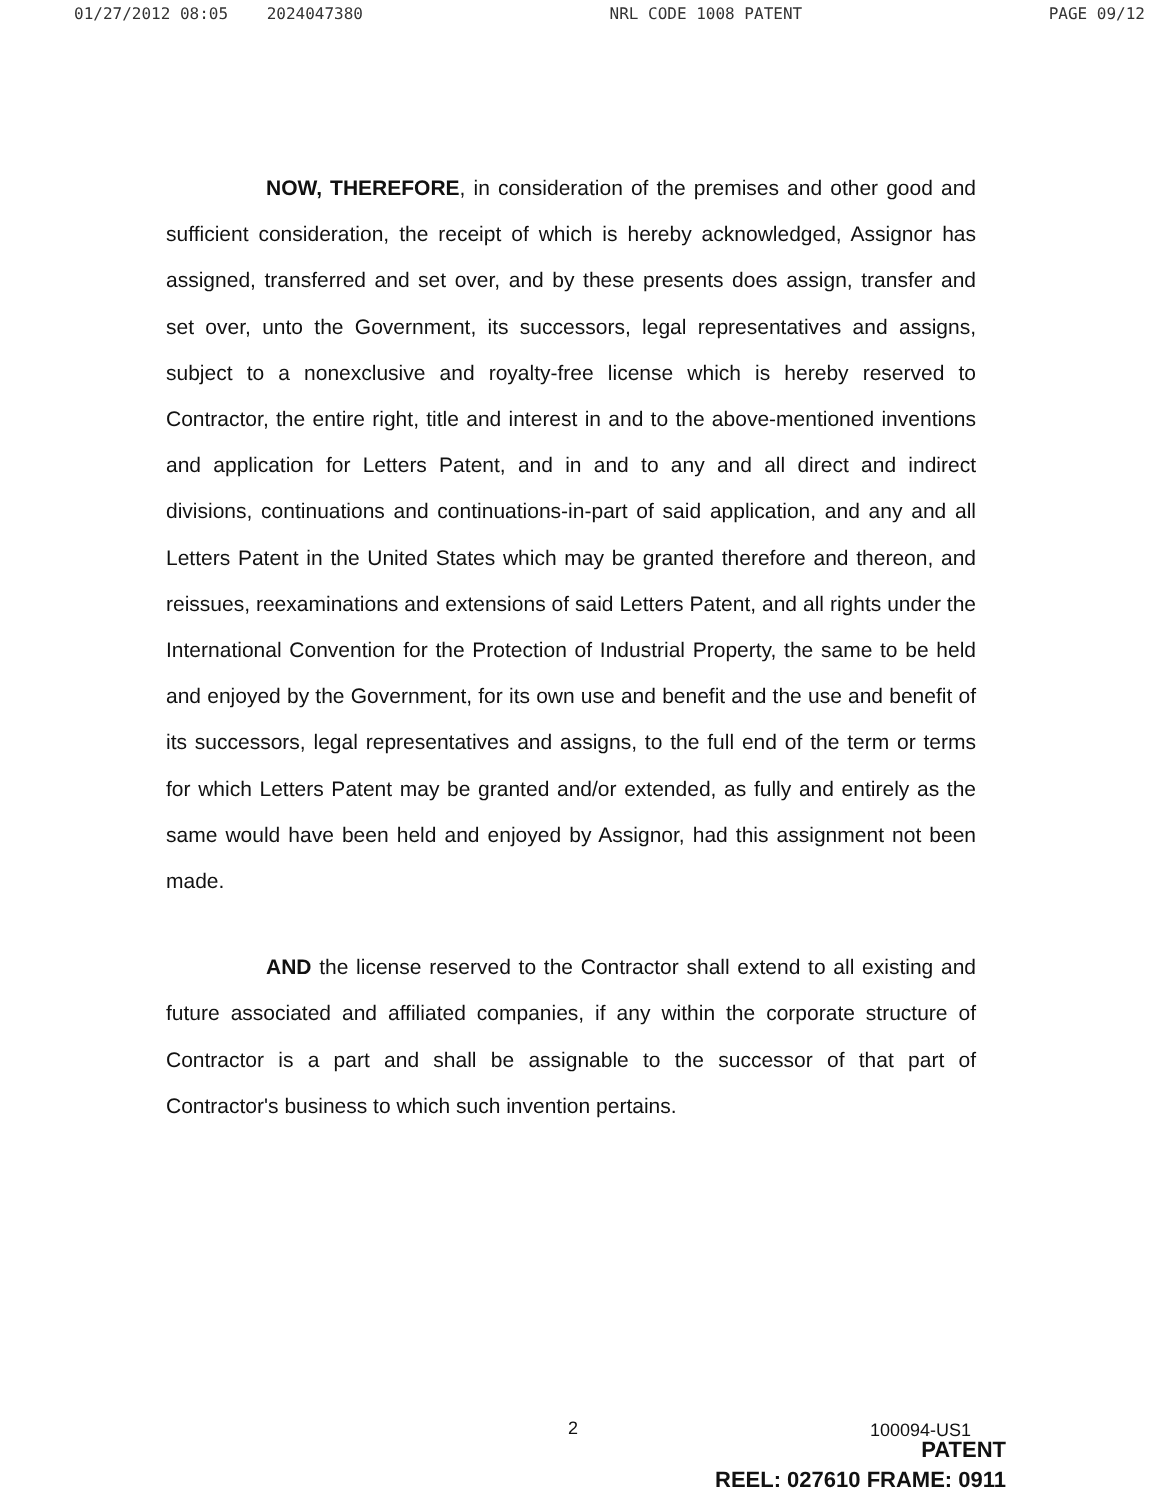01/27/2012 08:05 2024047380 NRL CODE 1008 PATENT PAGE 09/12
NOW, THEREFORE, in consideration of the premises and other good and sufficient consideration, the receipt of which is hereby acknowledged, Assignor has assigned, transferred and set over, and by these presents does assign, transfer and set over, unto the Government, its successors, legal representatives and assigns, subject to a nonexclusive and royalty-free license which is hereby reserved to Contractor, the entire right, title and interest in and to the above-mentioned inventions and application for Letters Patent, and in and to any and all direct and indirect divisions, continuations and continuations-in-part of said application, and any and all Letters Patent in the United States which may be granted therefore and thereon, and reissues, reexaminations and extensions of said Letters Patent, and all rights under the International Convention for the Protection of Industrial Property, the same to be held and enjoyed by the Government, for its own use and benefit and the use and benefit of its successors, legal representatives and assigns, to the full end of the term or terms for which Letters Patent may be granted and/or extended, as fully and entirely as the same would have been held and enjoyed by Assignor, had this assignment not been made.
AND the license reserved to the Contractor shall extend to all existing and future associated and affiliated companies, if any within the corporate structure of Contractor is a part and shall be assignable to the successor of that part of Contractor's business to which such invention pertains.
2 100094-US1
PATENT
REEL: 027610 FRAME: 0911